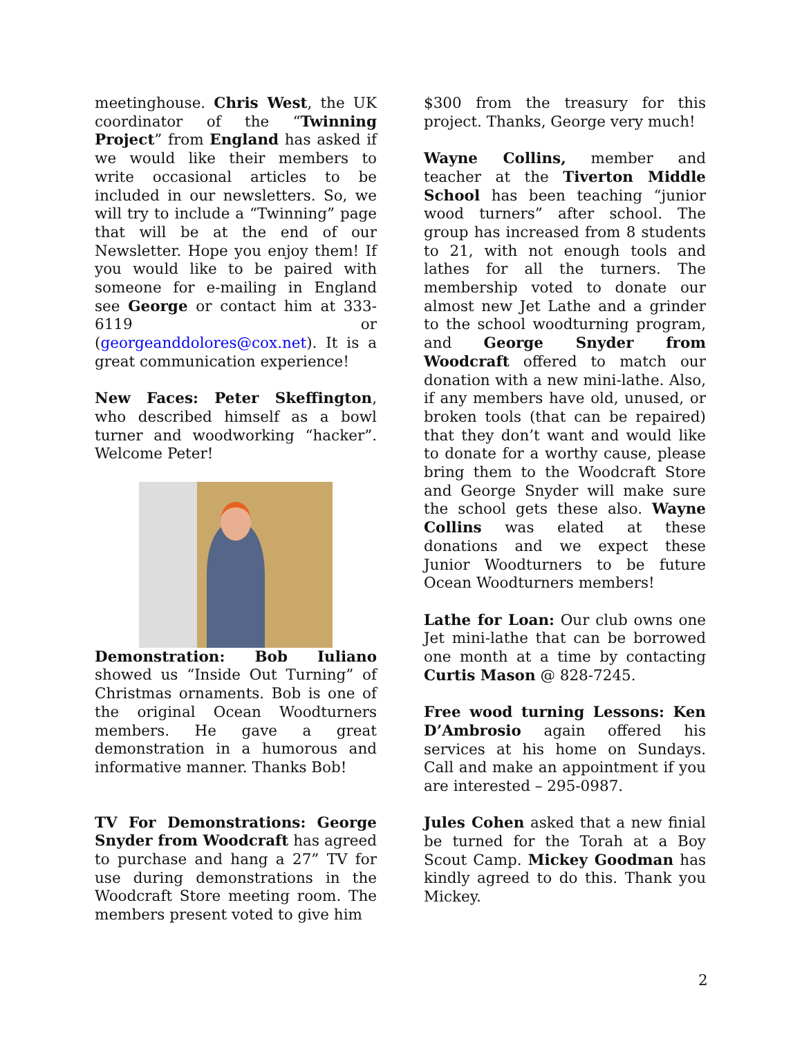meetinghouse. Chris West, the UK coordinator of the “Twinning Project” from England has asked if we would like their members to write occasional articles to be included in our newsletters. So, we will try to include a “Twinning” page that will be at the end of our Newsletter. Hope you enjoy them! If you would like to be paired with someone for e-mailing in England see George or contact him at 333-6119 or (georgeanddolores@cox.net). It is a great communication experience!
New Faces: Peter Skeffington, who described himself as a bowl turner and woodworking “hacker”. Welcome Peter!
Demonstration: Bob Iuliano showed us “Inside Out Turning” of Christmas ornaments. Bob is one of the original Ocean Woodturners members. He gave a great demonstration in a humorous and informative manner. Thanks Bob!
TV For Demonstrations: George Snyder from Woodcraft has agreed to purchase and hang a 27” TV for use during demonstrations in the Woodcraft Store meeting room. The members present voted to give him
$300 from the treasury for this project. Thanks, George very much!
Wayne Collins, member and teacher at the Tiverton Middle School has been teaching “junior wood turners” after school. The group has increased from 8 students to 21, with not enough tools and lathes for all the turners. The membership voted to donate our almost new Jet Lathe and a grinder to the school woodturning program, and George Snyder from Woodcraft offered to match our donation with a new mini-lathe. Also, if any members have old, unused, or broken tools (that can be repaired) that they don’t want and would like to donate for a worthy cause, please bring them to the Woodcraft Store and George Snyder will make sure the school gets these also. Wayne Collins was elated at these donations and we expect these Junior Woodturners to be future Ocean Woodturners members!
Lathe for Loan: Our club owns one Jet mini-lathe that can be borrowed one month at a time by contacting Curtis Mason @ 828-7245.
Free wood turning Lessons: Ken D’Ambrosio again offered his services at his home on Sundays. Call and make an appointment if you are interested – 295-0987.
Jules Cohen asked that a new finial be turned for the Torah at a Boy Scout Camp. Mickey Goodman has kindly agreed to do this. Thank you Mickey.
2